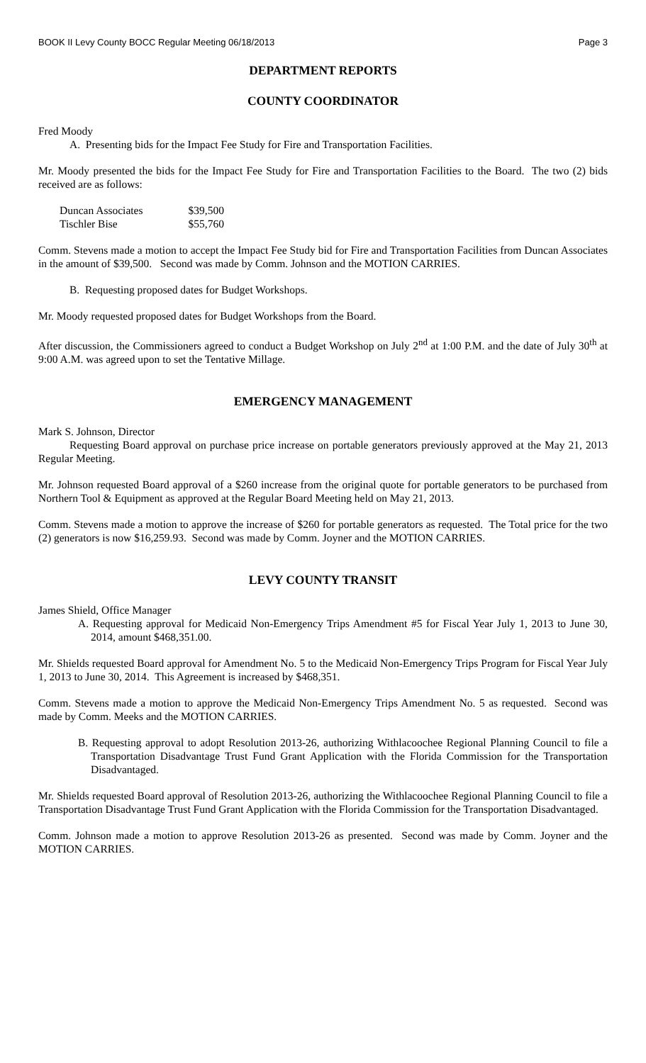BOOK II Levy County BOCC Regular Meeting 06/18/2013 Page 3
DEPARTMENT REPORTS
COUNTY COORDINATOR
Fred Moody
A. Presenting bids for the Impact Fee Study for Fire and Transportation Facilities.
Mr. Moody presented the bids for the Impact Fee Study for Fire and Transportation Facilities to the Board. The two (2) bids received are as follows:
| Duncan Associates | $39,500 |
| Tischler Bise | $55,760 |
Comm. Stevens made a motion to accept the Impact Fee Study bid for Fire and Transportation Facilities from Duncan Associates in the amount of $39,500. Second was made by Comm. Johnson and the MOTION CARRIES.
B. Requesting proposed dates for Budget Workshops.
Mr. Moody requested proposed dates for Budget Workshops from the Board.
After discussion, the Commissioners agreed to conduct a Budget Workshop on July 2<sup>nd</sup> at 1:00 P.M. and the date of July 30<sup>th</sup> at 9:00 A.M. was agreed upon to set the Tentative Millage.
EMERGENCY MANAGEMENT
Mark S. Johnson, Director
Requesting Board approval on purchase price increase on portable generators previously approved at the May 21, 2013 Regular Meeting.
Mr. Johnson requested Board approval of a $260 increase from the original quote for portable generators to be purchased from Northern Tool & Equipment as approved at the Regular Board Meeting held on May 21, 2013.
Comm. Stevens made a motion to approve the increase of $260 for portable generators as requested. The Total price for the two (2) generators is now $16,259.93. Second was made by Comm. Joyner and the MOTION CARRIES.
LEVY COUNTY TRANSIT
James Shield, Office Manager
A. Requesting approval for Medicaid Non-Emergency Trips Amendment #5 for Fiscal Year July 1, 2013 to June 30, 2014, amount $468,351.00.
Mr. Shields requested Board approval for Amendment No. 5 to the Medicaid Non-Emergency Trips Program for Fiscal Year July 1, 2013 to June 30, 2014. This Agreement is increased by $468,351.
Comm. Stevens made a motion to approve the Medicaid Non-Emergency Trips Amendment No. 5 as requested. Second was made by Comm. Meeks and the MOTION CARRIES.
B. Requesting approval to adopt Resolution 2013-26, authorizing Withlacoochee Regional Planning Council to file a Transportation Disadvantage Trust Fund Grant Application with the Florida Commission for the Transportation Disadvantaged.
Mr. Shields requested Board approval of Resolution 2013-26, authorizing the Withlacoochee Regional Planning Council to file a Transportation Disadvantage Trust Fund Grant Application with the Florida Commission for the Transportation Disadvantaged.
Comm. Johnson made a motion to approve Resolution 2013-26 as presented. Second was made by Comm. Joyner and the MOTION CARRIES.